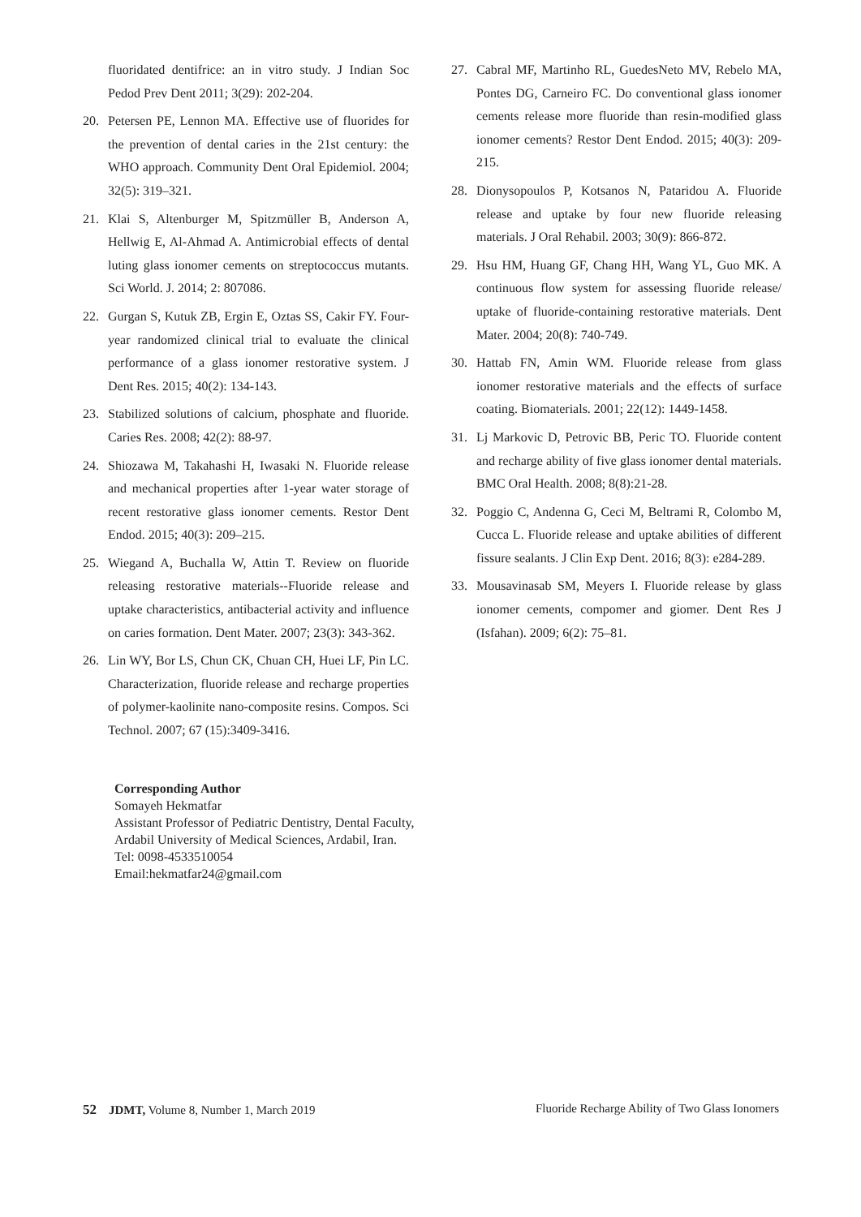fluoridated dentifrice: an in vitro study. J Indian Soc Pedod Prev Dent 2011; 3(29): 202-204.
20. Petersen PE, Lennon MA. Effective use of fluorides for the prevention of dental caries in the 21st century: the WHO approach. Community Dent Oral Epidemiol. 2004; 32(5): 319–321.
21. Klai S, Altenburger M, Spitzmüller B, Anderson A, Hellwig E, Al-Ahmad A. Antimicrobial effects of dental luting glass ionomer cements on streptococcus mutants. Sci World. J. 2014; 2: 807086.
22. Gurgan S, Kutuk ZB, Ergin E, Oztas SS, Cakir FY. Four-year randomized clinical trial to evaluate the clinical performance of a glass ionomer restorative system. J Dent Res. 2015; 40(2): 134-143.
23. Stabilized solutions of calcium, phosphate and fluoride. Caries Res. 2008; 42(2): 88-97.
24. Shiozawa M, Takahashi H, Iwasaki N. Fluoride release and mechanical properties after 1-year water storage of recent restorative glass ionomer cements. Restor Dent Endod. 2015; 40(3): 209–215.
25. Wiegand A, Buchalla W, Attin T. Review on fluoride releasing restorative materials--Fluoride release and uptake characteristics, antibacterial activity and influence on caries formation. Dent Mater. 2007; 23(3): 343-362.
26. Lin WY, Bor LS, Chun CK, Chuan CH, Huei LF, Pin LC. Characterization, fluoride release and recharge properties of polymer-kaolinite nano-composite resins. Compos. Sci Technol. 2007; 67 (15):3409-3416.
27. Cabral MF, Martinho RL, GuedesNeto MV, Rebelo MA, Pontes DG, Carneiro FC. Do conventional glass ionomer cements release more fluoride than resin-modified glass ionomer cements? Restor Dent Endod. 2015; 40(3): 209-215.
28. Dionysopoulos P, Kotsanos N, Pataridou A. Fluoride release and uptake by four new fluoride releasing materials. J Oral Rehabil. 2003; 30(9): 866-872.
29. Hsu HM, Huang GF, Chang HH, Wang YL, Guo MK. A continuous flow system for assessing fluoride release/ uptake of fluoride-containing restorative materials. Dent Mater. 2004; 20(8): 740-749.
30. Hattab FN, Amin WM. Fluoride release from glass ionomer restorative materials and the effects of surface coating. Biomaterials. 2001; 22(12): 1449-1458.
31. Lj Markovic D, Petrovic BB, Peric TO. Fluoride content and recharge ability of five glass ionomer dental materials. BMC Oral Health. 2008; 8(8):21-28.
32. Poggio C, Andenna G, Ceci M, Beltrami R, Colombo M, Cucca L. Fluoride release and uptake abilities of different fissure sealants. J Clin Exp Dent. 2016; 8(3): e284-289.
33. Mousavinasab SM, Meyers I. Fluoride release by glass ionomer cements, compomer and giomer. Dent Res J (Isfahan). 2009; 6(2): 75–81.
Corresponding Author
Somayeh Hekmatfar
Assistant Professor of Pediatric Dentistry, Dental Faculty,
Ardabil University of Medical Sciences, Ardabil, Iran.
Tel: 0098-4533510054
Email:hekmatfar24@gmail.com
52 JDMT, Volume 8, Number 1, March 2019 Fluoride Recharge Ability of Two Glass Ionomers